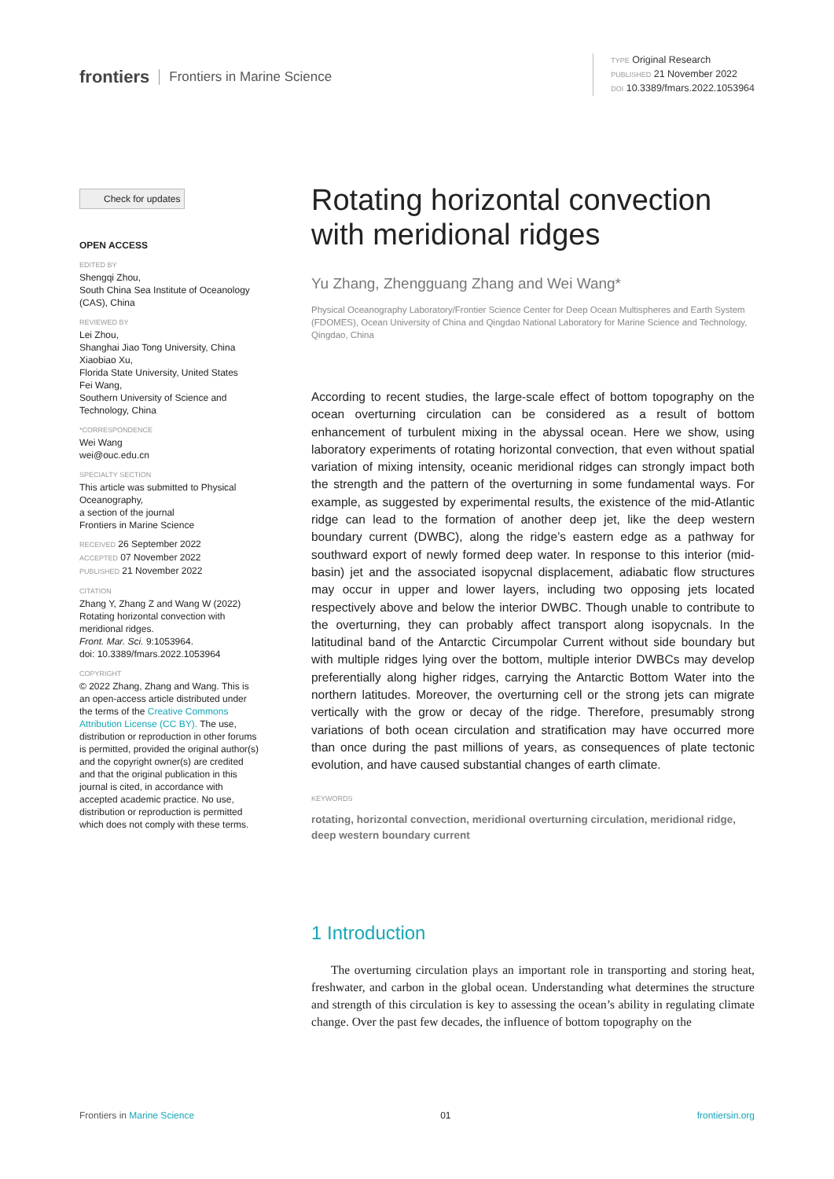frontiers Frontiers in Marine Science
TYPE Original Research
PUBLISHED 21 November 2022
DOI 10.3389/fmars.2022.1053964
Check for updates
OPEN ACCESS
EDITED BY
Shengqi Zhou,
South China Sea Institute of Oceanology (CAS), China
REVIEWED BY
Lei Zhou,
Shanghai Jiao Tong University, China
Xiaobiao Xu,
Florida State University, United States
Fei Wang,
Southern University of Science and Technology, China
*CORRESPONDENCE
Wei Wang
wei@ouc.edu.cn
SPECIALTY SECTION
This article was submitted to Physical Oceanography,
a section of the journal
Frontiers in Marine Science
RECEIVED 26 September 2022
ACCEPTED 07 November 2022
PUBLISHED 21 November 2022
CITATION
Zhang Y, Zhang Z and Wang W (2022) Rotating horizontal convection with meridional ridges.
Front. Mar. Sci. 9:1053964.
doi: 10.3389/fmars.2022.1053964
COPYRIGHT
© 2022 Zhang, Zhang and Wang. This is an open-access article distributed under the terms of the Creative Commons Attribution License (CC BY). The use, distribution or reproduction in other forums is permitted, provided the original author(s) and the copyright owner(s) are credited and that the original publication in this journal is cited, in accordance with accepted academic practice. No use, distribution or reproduction is permitted which does not comply with these terms.
Rotating horizontal convection with meridional ridges
Yu Zhang, Zhengguang Zhang and Wei Wang*
Physical Oceanography Laboratory/Frontier Science Center for Deep Ocean Multispheres and Earth System (FDOMES), Ocean University of China and Qingdao National Laboratory for Marine Science and Technology, Qingdao, China
According to recent studies, the large-scale effect of bottom topography on the ocean overturning circulation can be considered as a result of bottom enhancement of turbulent mixing in the abyssal ocean. Here we show, using laboratory experiments of rotating horizontal convection, that even without spatial variation of mixing intensity, oceanic meridional ridges can strongly impact both the strength and the pattern of the overturning in some fundamental ways. For example, as suggested by experimental results, the existence of the mid-Atlantic ridge can lead to the formation of another deep jet, like the deep western boundary current (DWBC), along the ridge’s eastern edge as a pathway for southward export of newly formed deep water. In response to this interior (mid-basin) jet and the associated isopycnal displacement, adiabatic flow structures may occur in upper and lower layers, including two opposing jets located respectively above and below the interior DWBC. Though unable to contribute to the overturning, they can probably affect transport along isopycnals. In the latitudinal band of the Antarctic Circumpolar Current without side boundary but with multiple ridges lying over the bottom, multiple interior DWBCs may develop preferentially along higher ridges, carrying the Antarctic Bottom Water into the northern latitudes. Moreover, the overturning cell or the strong jets can migrate vertically with the grow or decay of the ridge. Therefore, presumably strong variations of both ocean circulation and stratification may have occurred more than once during the past millions of years, as consequences of plate tectonic evolution, and have caused substantial changes of earth climate.
KEYWORDS
rotating, horizontal convection, meridional overturning circulation, meridional ridge, deep western boundary current
1 Introduction
The overturning circulation plays an important role in transporting and storing heat, freshwater, and carbon in the global ocean. Understanding what determines the structure and strength of this circulation is key to assessing the ocean’s ability in regulating climate change. Over the past few decades, the influence of bottom topography on the
Frontiers in Marine Science 01 frontiersin.org